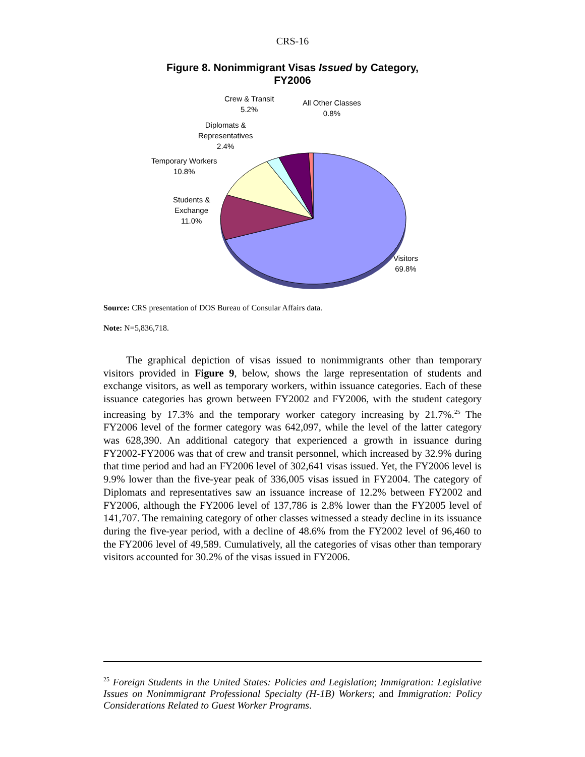CRS-16
Figure 8. Nonimmigrant Visas Issued by Category,
FY2006
Crew & Transit
5.2%
All Other Classes
0.8%
Diplomats &
Representatives
2.4%
Temporary Workers
10.8%
Students &
Exchange
11.0%
Visitors
69.8%
Source: CRS presentation of DOS Bureau of Consular Affairs data.
Note: N=5,836,718.
The graphical depiction of visas issued to nonimmigrants other than temporary visitors provided in Figure 9, below, shows the large representation of students and exchange visitors, as well as temporary workers, within issuance categories. Each of these issuance categories has grown between FY2002 and FY2006, with the student category increasing by 17.3% and the temporary worker category increasing by 21.7%.<sup>25</sup> The FY2006 level of the former category was 642,097, while the level of the latter category was 628,390. An additional category that experienced a growth in issuance during FY2002-FY2006 was that of crew and transit personnel, which increased by 32.9% during that time period and had an FY2006 level of 302,641 visas issued. Yet, the FY2006 level is 9.9% lower than the five-year peak of 336,005 visas issued in FY2004. The category of Diplomats and representatives saw an issuance increase of 12.2% between FY2002 and FY2006, although the FY2006 level of 137,786 is 2.8% lower than the FY2005 level of 141,707. The remaining category of other classes witnessed a steady decline in its issuance during the five-year period, with a decline of 48.6% from the FY2002 level of 96,460 to the FY2006 level of 49,589. Cumulatively, all the categories of visas other than temporary visitors accounted for 30.2% of the visas issued in FY2006.
<sup>25</sup> Foreign Students in the United States: Policies and Legislation; Immigration: Legislative Issues on Nonimmigrant Professional Specialty (H-1B) Workers; and Immigration: Policy Considerations Related to Guest Worker Programs.